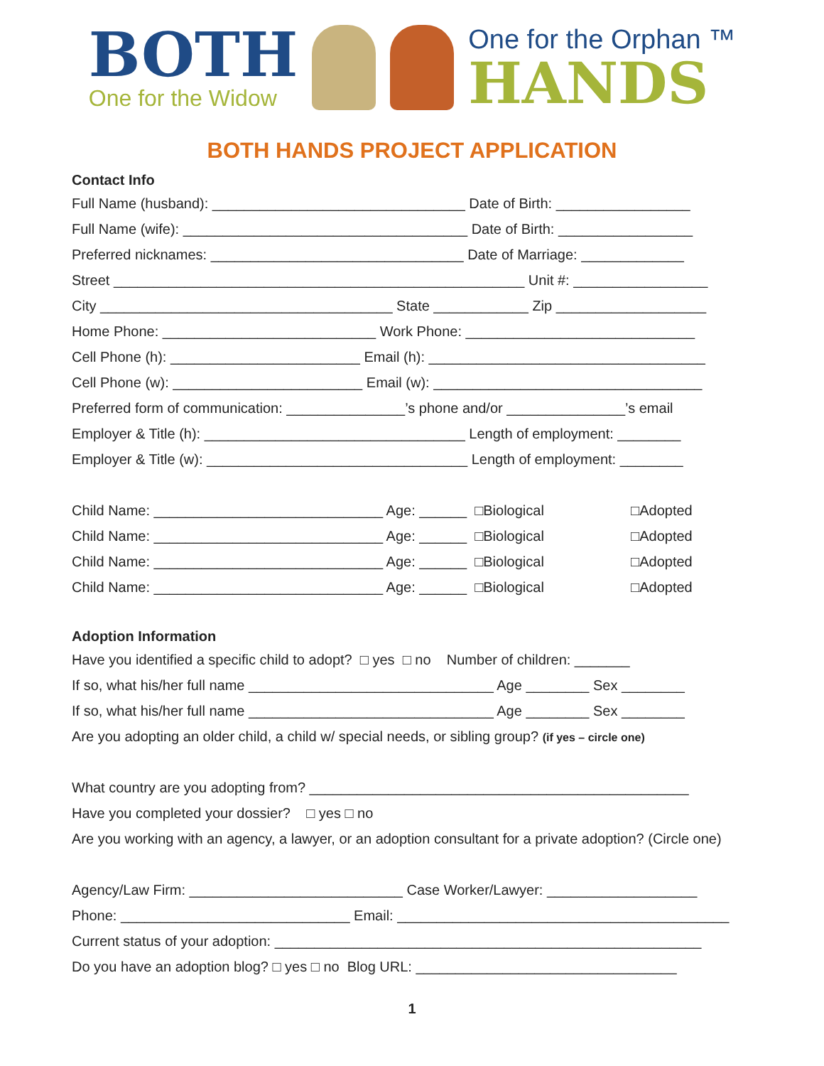BOTH
One for the Widow
One for the Orphan ™
HANDS
BOTH HANDS PROJECT APPLICATION
Contact Info
Full Name (husband): ________________________________ Date of Birth: _________________
Full Name (wife): ____________________________________ Date of Birth: _________________
Preferred nicknames: ________________________________ Date of Marriage: _____________
Street ____________________________________________________ Unit #: _________________
City _____________________________________ State ____________ Zip ___________________
Home Phone: ___________________________ Work Phone: _____________________________
Cell Phone (h): ________________________ Email (h): ___________________________________
Cell Phone (w): ________________________ Email (w): __________________________________
Preferred form of communication: _______________’s phone and/or _______________’s email
Employer & Title (h): _________________________________ Length of employment: ________
Employer & Title (w): _________________________________ Length of employment: ________
Child Name: _____________________________ Age: ______ □Biological □Adopted
Child Name: _____________________________ Age: ______ □Biological □Adopted
Child Name: _____________________________ Age: ______ □Biological □Adopted
Child Name: _____________________________ Age: ______ □Biological □Adopted
Adoption Information
Have you identified a specific child to adopt? □ yes □ no Number of children: _______
If so, what his/her full name _______________________________ Age ________ Sex ________
If so, what his/her full name _______________________________ Age ________ Sex ________
Are you adopting an older child, a child w/ special needs, or sibling group? (if yes – circle one)
What country are you adopting from? ________________________________________________
Have you completed your dossier? □ yes □ no
Are you working with an agency, a lawyer, or an adoption consultant for a private adoption? (Circle one)
Agency/Law Firm: ___________________________ Case Worker/Lawyer: ___________________
Phone: _____________________________ Email: __________________________________________
Current status of your adoption: ______________________________________________________
Do you have an adoption blog? □ yes □ no Blog URL: _________________________________
1